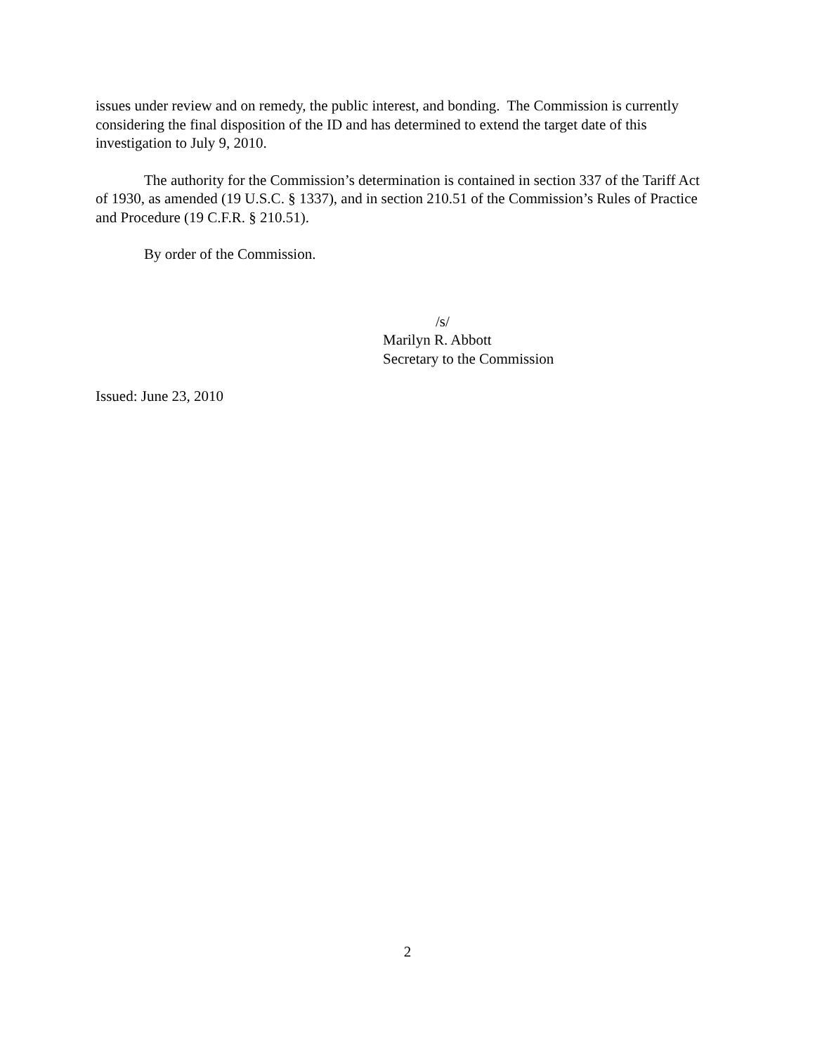issues under review and on remedy, the public interest, and bonding. The Commission is currently considering the final disposition of the ID and has determined to extend the target date of this investigation to July 9, 2010.
The authority for the Commission’s determination is contained in section 337 of the Tariff Act of 1930, as amended (19 U.S.C. § 1337), and in section 210.51 of the Commission’s Rules of Practice and Procedure (19 C.F.R. § 210.51).
By order of the Commission.
/s/
Marilyn R. Abbott
Secretary to the Commission
Issued: June 23, 2010
2